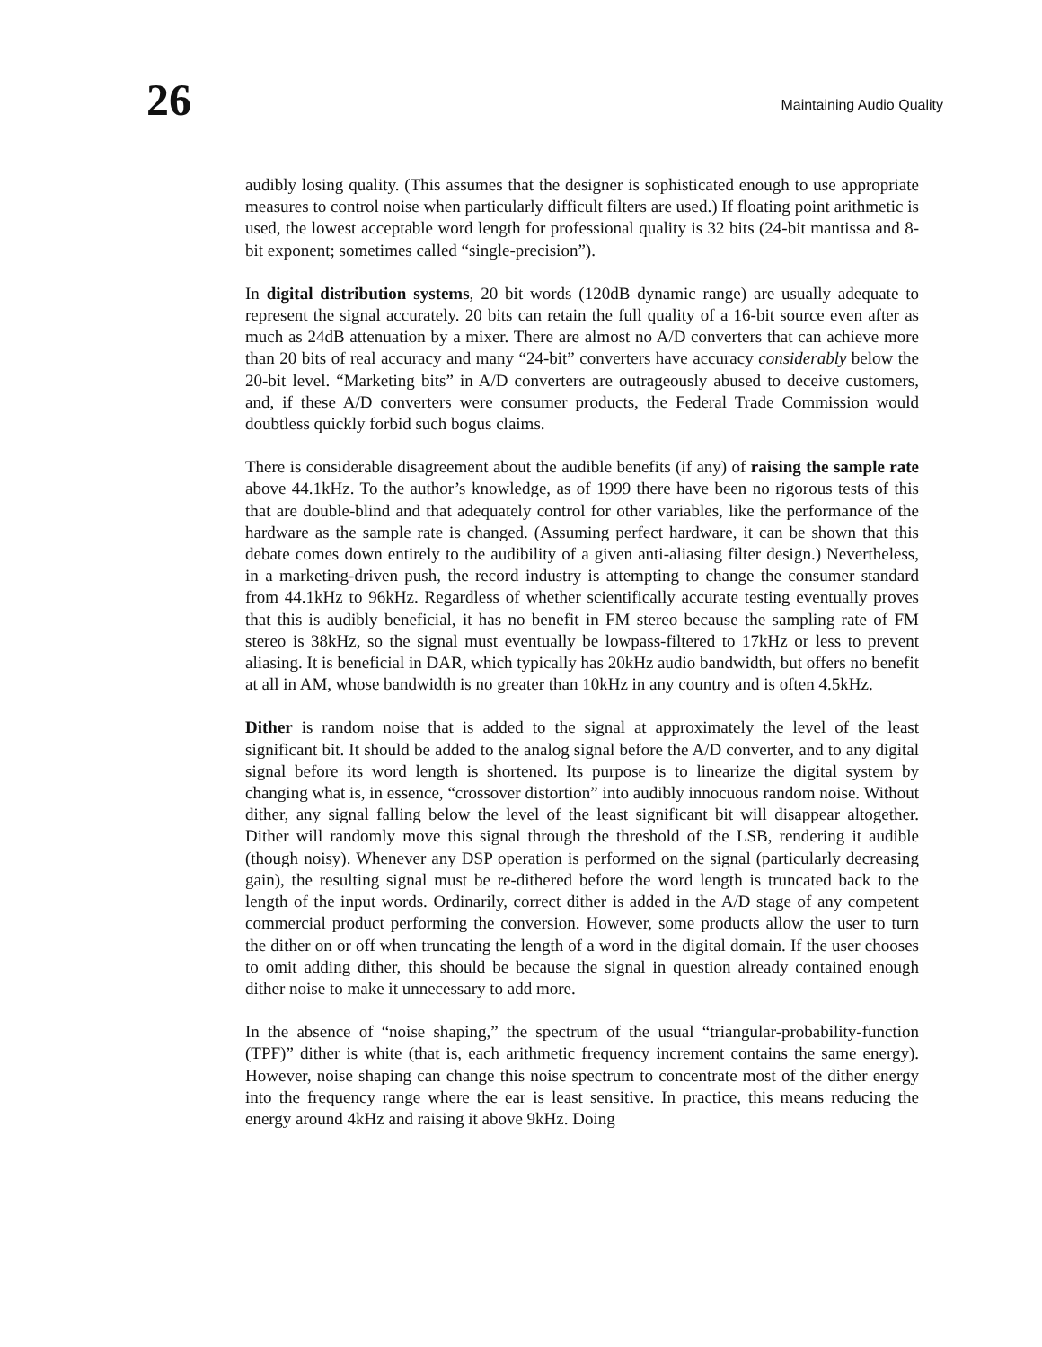26
Maintaining Audio Quality
audibly losing quality. (This assumes that the designer is sophisticated enough to use appropriate measures to control noise when particularly difficult filters are used.) If floating point arithmetic is used, the lowest acceptable word length for professional quality is 32 bits (24-bit mantissa and 8-bit exponent; sometimes called “single-precision”).
In digital distribution systems, 20 bit words (120dB dynamic range) are usually adequate to represent the signal accurately. 20 bits can retain the full quality of a 16-bit source even after as much as 24dB attenuation by a mixer. There are almost no A/D converters that can achieve more than 20 bits of real accuracy and many “24-bit” converters have accuracy considerably below the 20-bit level. “Marketing bits” in A/D converters are outrageously abused to deceive customers, and, if these A/D converters were consumer products, the Federal Trade Commission would doubtless quickly forbid such bogus claims.
There is considerable disagreement about the audible benefits (if any) of raising the sample rate above 44.1kHz. To the author’s knowledge, as of 1999 there have been no rigorous tests of this that are double-blind and that adequately control for other variables, like the performance of the hardware as the sample rate is changed. (Assuming perfect hardware, it can be shown that this debate comes down entirely to the audibility of a given anti-aliasing filter design.) Nevertheless, in a marketing-driven push, the record industry is attempting to change the consumer standard from 44.1kHz to 96kHz. Regardless of whether scientifically accurate testing eventually proves that this is audibly beneficial, it has no benefit in FM stereo because the sampling rate of FM stereo is 38kHz, so the signal must eventually be lowpass-filtered to 17kHz or less to prevent aliasing. It is beneficial in DAR, which typically has 20kHz audio bandwidth, but offers no benefit at all in AM, whose bandwidth is no greater than 10kHz in any country and is often 4.5kHz.
Dither is random noise that is added to the signal at approximately the level of the least significant bit. It should be added to the analog signal before the A/D converter, and to any digital signal before its word length is shortened. Its purpose is to linearize the digital system by changing what is, in essence, “crossover distortion” into audibly innocuous random noise. Without dither, any signal falling below the level of the least significant bit will disappear altogether. Dither will randomly move this signal through the threshold of the LSB, rendering it audible (though noisy). Whenever any DSP operation is performed on the signal (particularly decreasing gain), the resulting signal must be re-dithered before the word length is truncated back to the length of the input words. Ordinarily, correct dither is added in the A/D stage of any competent commercial product performing the conversion. However, some products allow the user to turn the dither on or off when truncating the length of a word in the digital domain. If the user chooses to omit adding dither, this should be because the signal in question already contained enough dither noise to make it unnecessary to add more.
In the absence of “noise shaping,” the spectrum of the usual “triangular-probability-function (TPF)” dither is white (that is, each arithmetic frequency increment contains the same energy). However, noise shaping can change this noise spectrum to concentrate most of the dither energy into the frequency range where the ear is least sensitive. In practice, this means reducing the energy around 4kHz and raising it above 9kHz. Doing